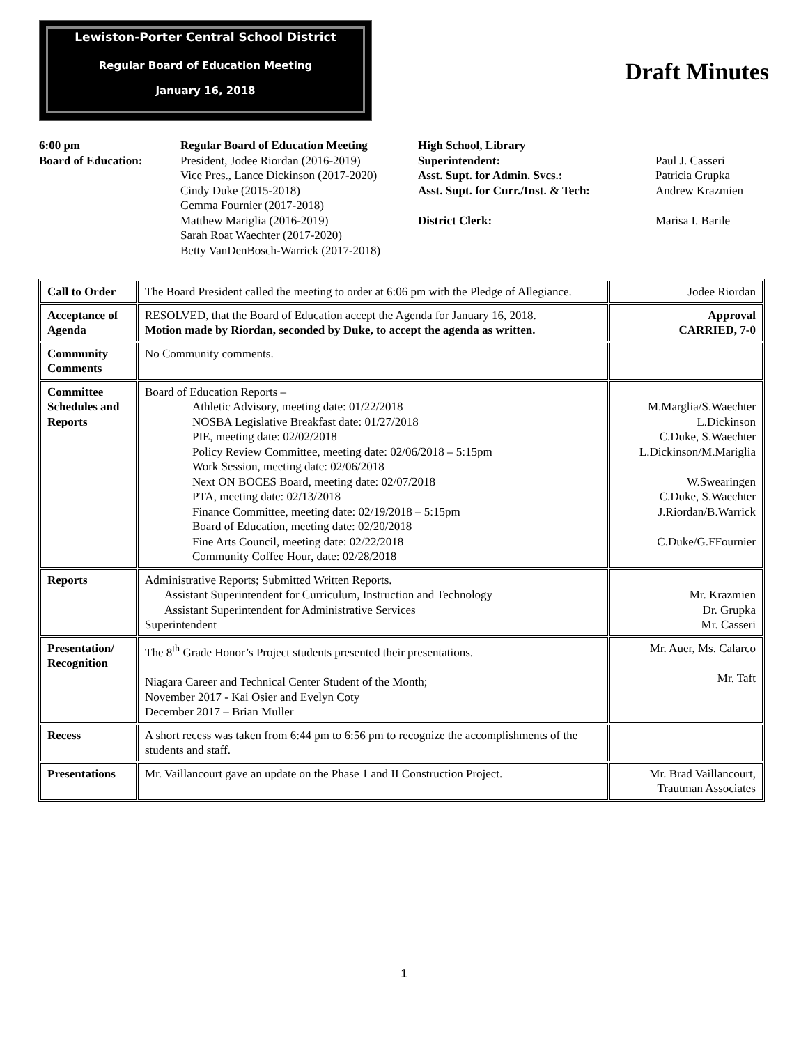Lewiston-Porter Central School District
Regular Board of Education Meeting
January 16, 2018
Draft Minutes
6:00 pm
Board of Education:
Regular Board of Education Meeting
President, Jodee Riordan (2016-2019)
Vice Pres., Lance Dickinson (2017-2020)
Cindy Duke (2015-2018)
Gemma Fournier (2017-2018)
Matthew Mariglia (2016-2019)
Sarah Roat Waechter (2017-2020)
Betty VanDenBosch-Warrick (2017-2018)
High School, Library
Superintendent:
Asst. Supt. for Admin. Svcs.:
Asst. Supt. for Curr./Inst. & Tech:
District Clerk:
Paul J. Casseri
Patricia Grupka
Andrew Krazmien
Marisa I. Barile
| Call to Order | The Board President called the meeting to order at 6:06 pm with the Pledge of Allegiance. | Jodee Riordan |
| Acceptance of Agenda | RESOLVED, that the Board of Education accept the Agenda for January 16, 2018. Motion made by Riordan, seconded by Duke, to accept the agenda as written. | Approval CARRIED, 7-0 |
| Community Comments | No Community comments. | |
| Committee Schedules and Reports | Board of Education Reports – Athletic Advisory, meeting date: 01/22/2018 NOSBA Legislative Breakfast date: 01/27/2018 PIE, meeting date: 02/02/2018 Policy Review Committee, meeting date: 02/06/2018 – 5:15pm Work Session, meeting date: 02/06/2018 Next ON BOCES Board, meeting date: 02/07/2018 PTA, meeting date: 02/13/2018 Finance Committee, meeting date: 02/19/2018 – 5:15pm Board of Education, meeting date: 02/20/2018 Fine Arts Council, meeting date: 02/22/2018 Community Coffee Hour, date: 02/28/2018 | M.Marglia/S.Waechter L.Dickinson C.Duke, S.Waechter L.Dickinson/M.Mariglia W.Swearingen C.Duke, S.Waechter J.Riordan/B.Warrick C.Duke/G.FFournier |
| Reports | Administrative Reports; Submitted Written Reports. Assistant Superintendent for Curriculum, Instruction and Technology Assistant Superintendent for Administrative Services Superintendent | Mr. Krazmien Dr. Grupka Mr. Casseri |
| Presentation/ Recognition | The 8<sup>th</sup> Grade Honor’s Project students presented their presentations. Niagara Career and Technical Center Student of the Month; November 2017 - Kai Osier and Evelyn Coty December 2017 – Brian Muller | Mr. Auer, Ms. Calarco Mr. Taft |
| Recess | A short recess was taken from 6:44 pm to 6:56 pm to recognize the accomplishments of the students and staff. | |
| Presentations | Mr. Vaillancourt gave an update on the Phase 1 and II Construction Project. | Mr. Brad Vaillancourt, Trautman Associates |
1